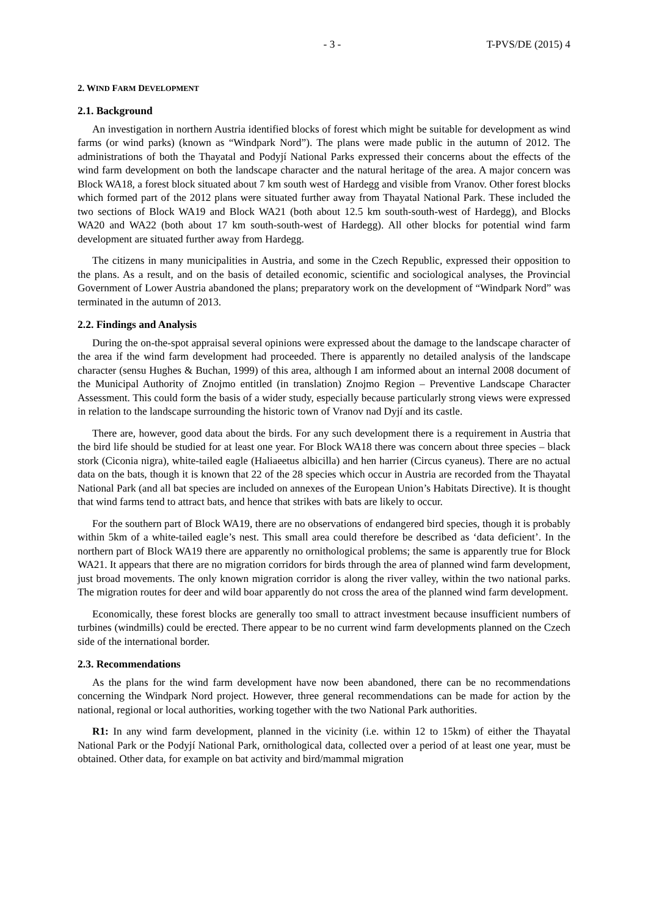- 3 - T-PVS/DE (2015) 4
2. WIND FARM DEVELOPMENT
2.1. Background
An investigation in northern Austria identified blocks of forest which might be suitable for development as wind farms (or wind parks) (known as “Windpark Nord”). The plans were made public in the autumn of 2012. The administrations of both the Thayatal and Podyjí National Parks expressed their concerns about the effects of the wind farm development on both the landscape character and the natural heritage of the area. A major concern was Block WA18, a forest block situated about 7 km south west of Hardegg and visible from Vranov. Other forest blocks which formed part of the 2012 plans were situated further away from Thayatal National Park. These included the two sections of Block WA19 and Block WA21 (both about 12.5 km south-south-west of Hardegg), and Blocks WA20 and WA22 (both about 17 km south-south-west of Hardegg). All other blocks for potential wind farm development are situated further away from Hardegg.
The citizens in many municipalities in Austria, and some in the Czech Republic, expressed their opposition to the plans. As a result, and on the basis of detailed economic, scientific and sociological analyses, the Provincial Government of Lower Austria abandoned the plans; preparatory work on the development of “Windpark Nord” was terminated in the autumn of 2013.
2.2. Findings and Analysis
During the on-the-spot appraisal several opinions were expressed about the damage to the landscape character of the area if the wind farm development had proceeded. There is apparently no detailed analysis of the landscape character (sensu Hughes & Buchan, 1999) of this area, although I am informed about an internal 2008 document of the Municipal Authority of Znojmo entitled (in translation) Znojmo Region – Preventive Landscape Character Assessment. This could form the basis of a wider study, especially because particularly strong views were expressed in relation to the landscape surrounding the historic town of Vranov nad Dyjí and its castle.
There are, however, good data about the birds. For any such development there is a requirement in Austria that the bird life should be studied for at least one year. For Block WA18 there was concern about three species – black stork (Ciconia nigra), white-tailed eagle (Haliaeetus albicilla) and hen harrier (Circus cyaneus). There are no actual data on the bats, though it is known that 22 of the 28 species which occur in Austria are recorded from the Thayatal National Park (and all bat species are included on annexes of the European Union’s Habitats Directive). It is thought that wind farms tend to attract bats, and hence that strikes with bats are likely to occur.
For the southern part of Block WA19, there are no observations of endangered bird species, though it is probably within 5km of a white-tailed eagle’s nest. This small area could therefore be described as ‘data deficient’. In the northern part of Block WA19 there are apparently no ornithological problems; the same is apparently true for Block WA21. It appears that there are no migration corridors for birds through the area of planned wind farm development, just broad movements. The only known migration corridor is along the river valley, within the two national parks. The migration routes for deer and wild boar apparently do not cross the area of the planned wind farm development.
Economically, these forest blocks are generally too small to attract investment because insufficient numbers of turbines (windmills) could be erected. There appear to be no current wind farm developments planned on the Czech side of the international border.
2.3. Recommendations
As the plans for the wind farm development have now been abandoned, there can be no recommendations concerning the Windpark Nord project. However, three general recommendations can be made for action by the national, regional or local authorities, working together with the two National Park authorities.
R1: In any wind farm development, planned in the vicinity (i.e. within 12 to 15km) of either the Thayatal National Park or the Podyjí National Park, ornithological data, collected over a period of at least one year, must be obtained. Other data, for example on bat activity and bird/mammal migration